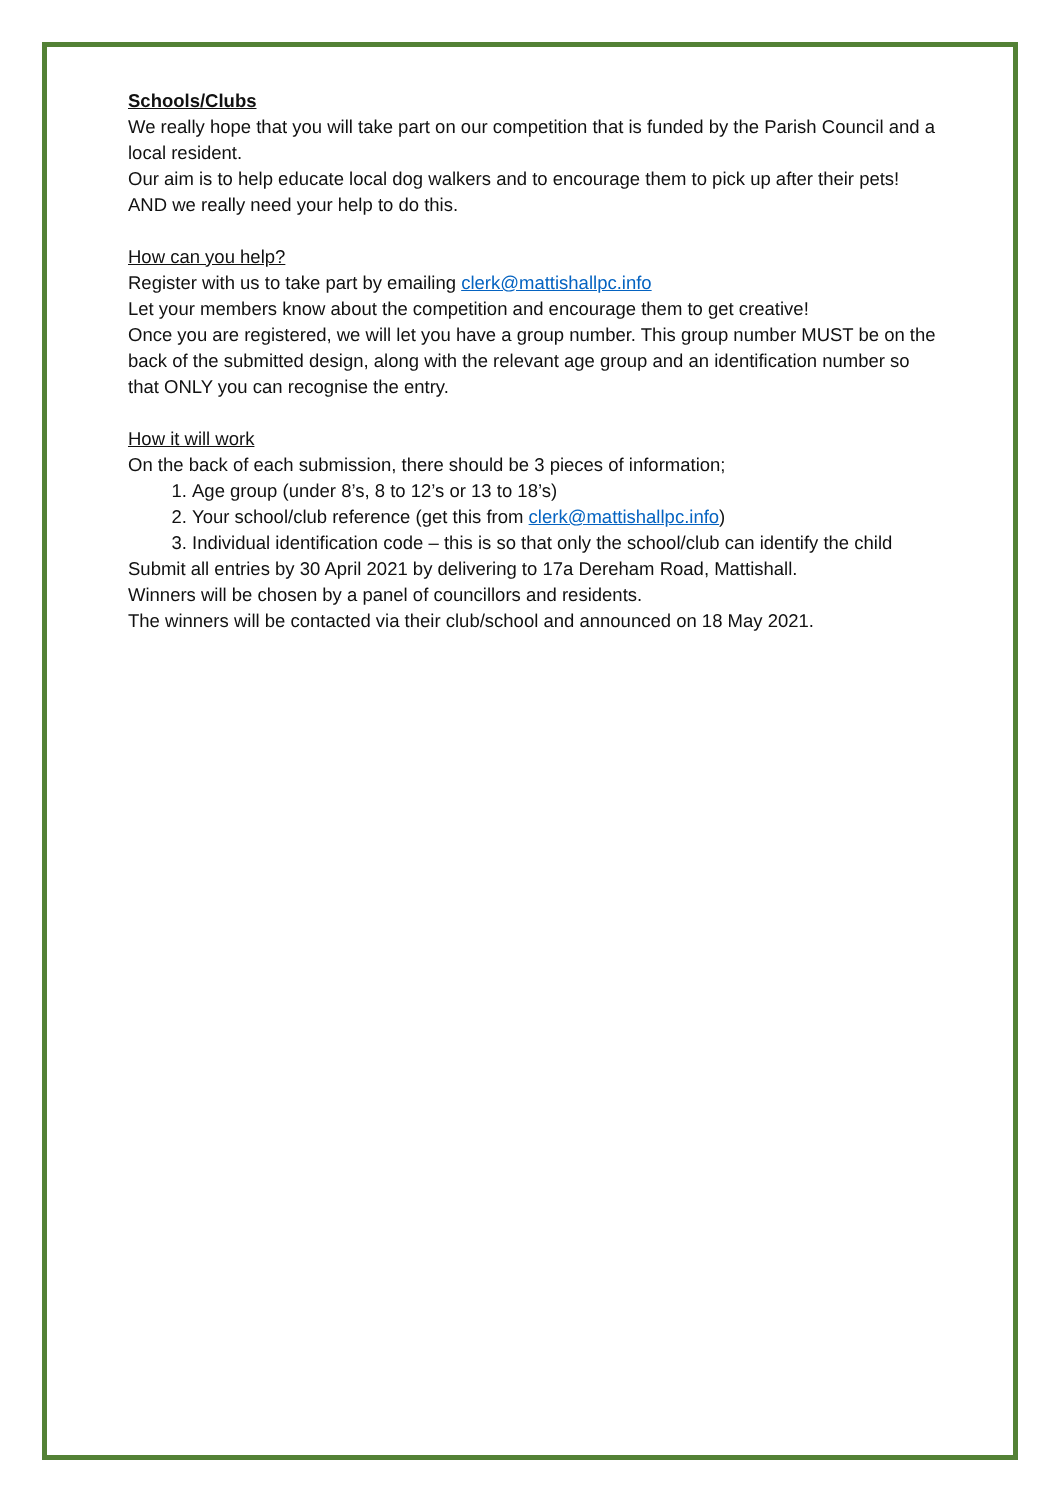Schools/Clubs
We really hope that you will take part on our competition that is funded by the Parish Council and a local resident.
Our aim is to help educate local dog walkers and to encourage them to pick up after their pets! AND we really need your help to do this.
How can you help?
Register with us to take part by emailing clerk@mattishallpc.info
Let your members know about the competition and encourage them to get creative!
Once you are registered, we will let you have a group number. This group number MUST be on the back of the submitted design, along with the relevant age group and an identification number so that ONLY you can recognise the entry.
How it will work
On the back of each submission, there should be 3 pieces of information;
1. Age group (under 8’s, 8 to 12’s or 13 to 18’s)
2. Your school/club reference (get this from clerk@mattishallpc.info)
3. Individual identification code – this is so that only the school/club can identify the child
Submit all entries by 30 April 2021 by delivering to 17a Dereham Road, Mattishall.
Winners will be chosen by a panel of councillors and residents.
The winners will be contacted via their club/school and announced on 18 May 2021.